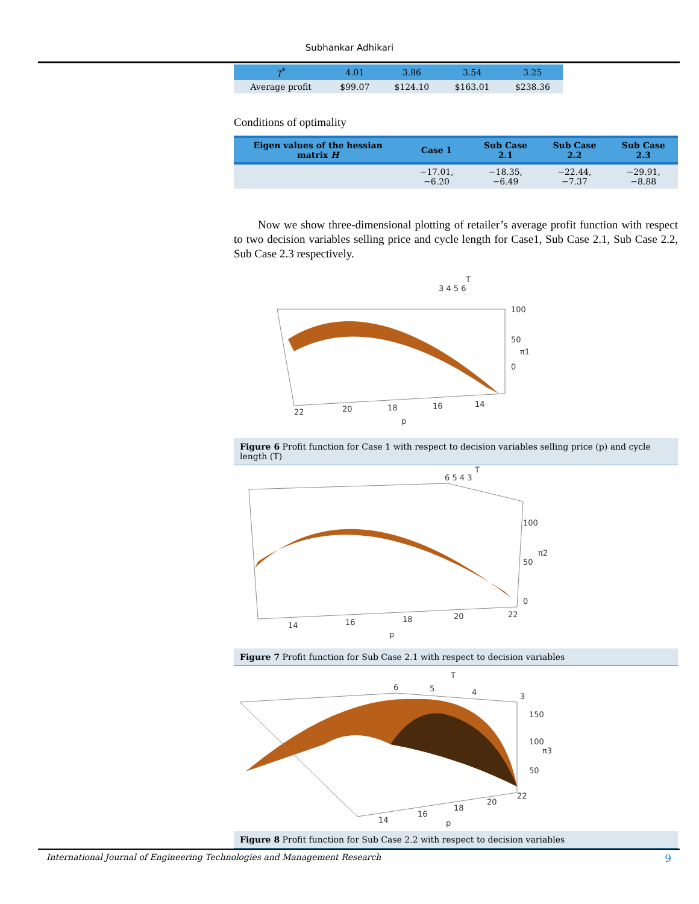Subhankar Adhikari
| T<sup>*</sup> | 4.01 | 3.86 | 3.54 | 3.25 |
| Average profit | $99.07 | $124.10 | $163.01 | $238.36 |
Conditions of optimality
| Eigen values of the hessian matrix H | Case 1 | Sub Case 2.1 | Sub Case 2.2 | Sub Case 2.3 |
| --- | --- | --- | --- | --- |
| | −17.01, −6.20 | −18.35, −6.49 | −22.44, −7.37 | −29.91, −8.88 |
Now we show three-dimensional plotting of retailer’s average profit function with respect to two decision variables selling price and cycle length for Case1, Sub Case 2.1, Sub Case 2.2, Sub Case 2.3 respectively.
3 4 5 6
T
100
50
π1
0
22
20
18
16
14
p
Figure 6 Profit function for Case 1 with respect to decision variables selling price (p) and cycle length (T)
6 5 4 3
T
100
50
π2
0
14
16
18
20
22
p
Figure 7 Profit function for Sub Case 2.1 with respect to decision variables
6
5
4
3
T
150
100
π3
50
14
16
18
20
22
p
Figure 8 Profit function for Sub Case 2.2 with respect to decision variables
International Journal of Engineering Technologies and Management Research 9